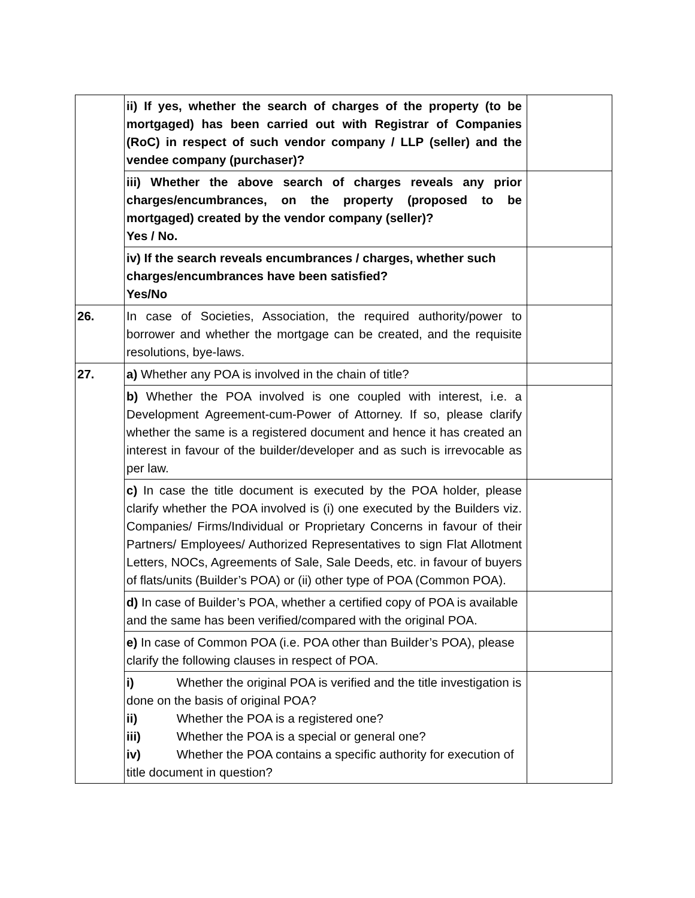| | ii) If yes, whether the search of charges of the property (to be mortgaged) has been carried out with Registrar of Companies (RoC) in respect of such vendor company / LLP (seller) and the vendee company (purchaser)? | |
| | iii) Whether the above search of charges reveals any prior charges/encumbrances, on the property (proposed to be mortgaged) created by the vendor company (seller)? Yes / No. | |
| | iv) If the search reveals encumbrances / charges, whether such charges/encumbrances have been satisfied? Yes/No | |
| 26. | In case of Societies, Association, the required authority/power to borrower and whether the mortgage can be created, and the requisite resolutions, bye-laws. | |
| 27. | a) Whether any POA is involved in the chain of title? | |
| | b) Whether the POA involved is one coupled with interest, i.e. a Development Agreement-cum-Power of Attorney. If so, please clarify whether the same is a registered document and hence it has created an interest in favour of the builder/developer and as such is irrevocable as per law. | |
| | c) In case the title document is executed by the POA holder, please clarify whether the POA involved is (i) one executed by the Builders viz. Companies/ Firms/Individual or Proprietary Concerns in favour of their Partners/ Employees/ Authorized Representatives to sign Flat Allotment Letters, NOCs, Agreements of Sale, Sale Deeds, etc. in favour of buyers of flats/units (Builder’s POA) or (ii) other type of POA (Common POA). | |
| | d) In case of Builder’s POA, whether a certified copy of POA is available and the same has been verified/compared with the original POA. | |
| | e) In case of Common POA (i.e. POA other than Builder’s POA), please clarify the following clauses in respect of POA. | |
| | i) Whether the original POA is verified and the title investigation is done on the basis of original POA? ii) Whether the POA is a registered one? iii) Whether the POA is a special or general one? iv) Whether the POA contains a specific authority for execution of title document in question? | |